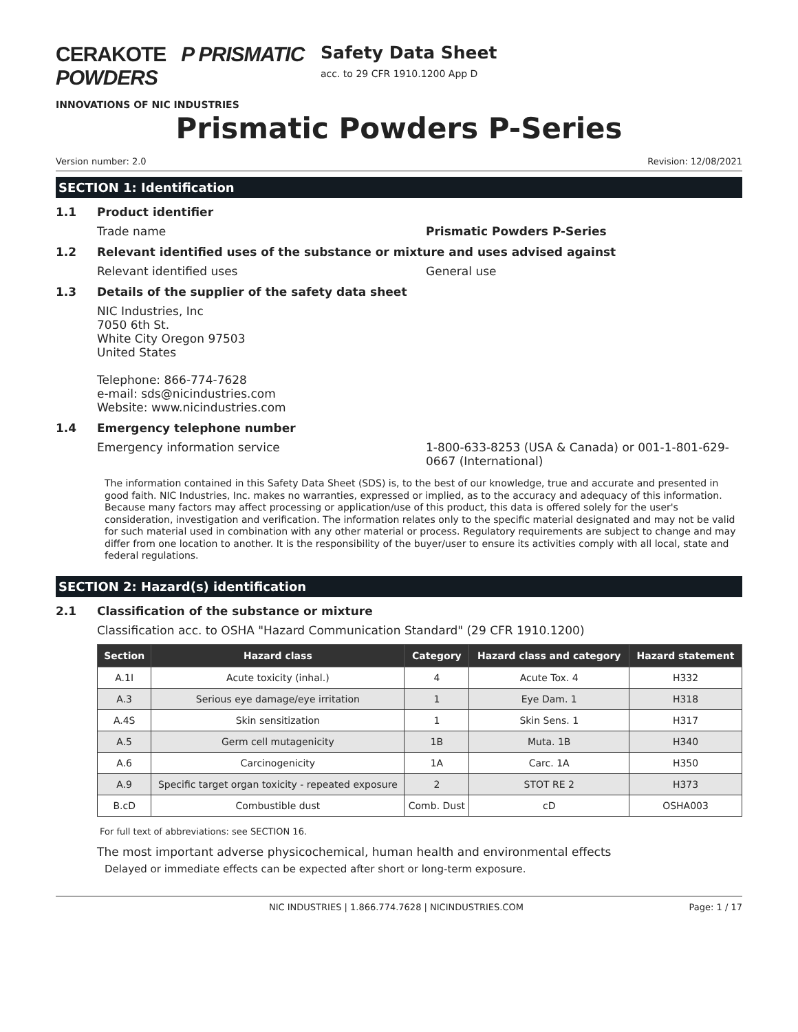CERAKOTE P PRISMATIC POWDERS
INNOVATIONS OF NIC INDUSTRIES
Safety Data Sheet
acc. to 29 CFR 1910.1200 App D
Prismatic Powders P-Series
Version number: 2.0 Revision: 12/08/2021
SECTION 1: Identification
1.1 Product identifier
Trade name Prismatic Powders P-Series
1.2 Relevant identified uses of the substance or mixture and uses advised against
Relevant identified uses General use
1.3 Details of the supplier of the safety data sheet
NIC Industries, Inc
7050 6th St.
White City Oregon 97503
United States
Telephone: 866-774-7628
e-mail: sds@nicindustries.com
Website: www.nicindustries.com
1.4 Emergency telephone number
Emergency information service 1-800-633-8253 (USA & Canada) or 001-1-801-629-0667 (International)
The information contained in this Safety Data Sheet (SDS) is, to the best of our knowledge, true and accurate and presented in good faith. NIC Industries, Inc. makes no warranties, expressed or implied, as to the accuracy and adequacy of this information. Because many factors may affect processing or application/use of this product, this data is offered solely for the user's consideration, investigation and verification. The information relates only to the specific material designated and may not be valid for such material used in combination with any other material or process. Regulatory requirements are subject to change and may differ from one location to another. It is the responsibility of the buyer/user to ensure its activities comply with all local, state and federal regulations.
SECTION 2: Hazard(s) identification
2.1 Classification of the substance or mixture
Classification acc. to OSHA "Hazard Communication Standard" (29 CFR 1910.1200)
| Section | Hazard class | Category | Hazard class and category | Hazard statement |
| --- | --- | --- | --- | --- |
| A.1I | Acute toxicity (inhal.) | 4 | Acute Tox. 4 | H332 |
| A.3 | Serious eye damage/eye irritation | 1 | Eye Dam. 1 | H318 |
| A.4S | Skin sensitization | 1 | Skin Sens. 1 | H317 |
| A.5 | Germ cell mutagenicity | 1B | Muta. 1B | H340 |
| A.6 | Carcinogenicity | 1A | Carc. 1A | H350 |
| A.9 | Specific target organ toxicity - repeated exposure | 2 | STOT RE 2 | H373 |
| B.cD | Combustible dust | Comb. Dust | cD | OSHA003 |
For full text of abbreviations: see SECTION 16.
The most important adverse physicochemical, human health and environmental effects
Delayed or immediate effects can be expected after short or long-term exposure.
NIC INDUSTRIES | 1.866.774.7628 | NICINDUSTRIES.COM Page: 1 / 17